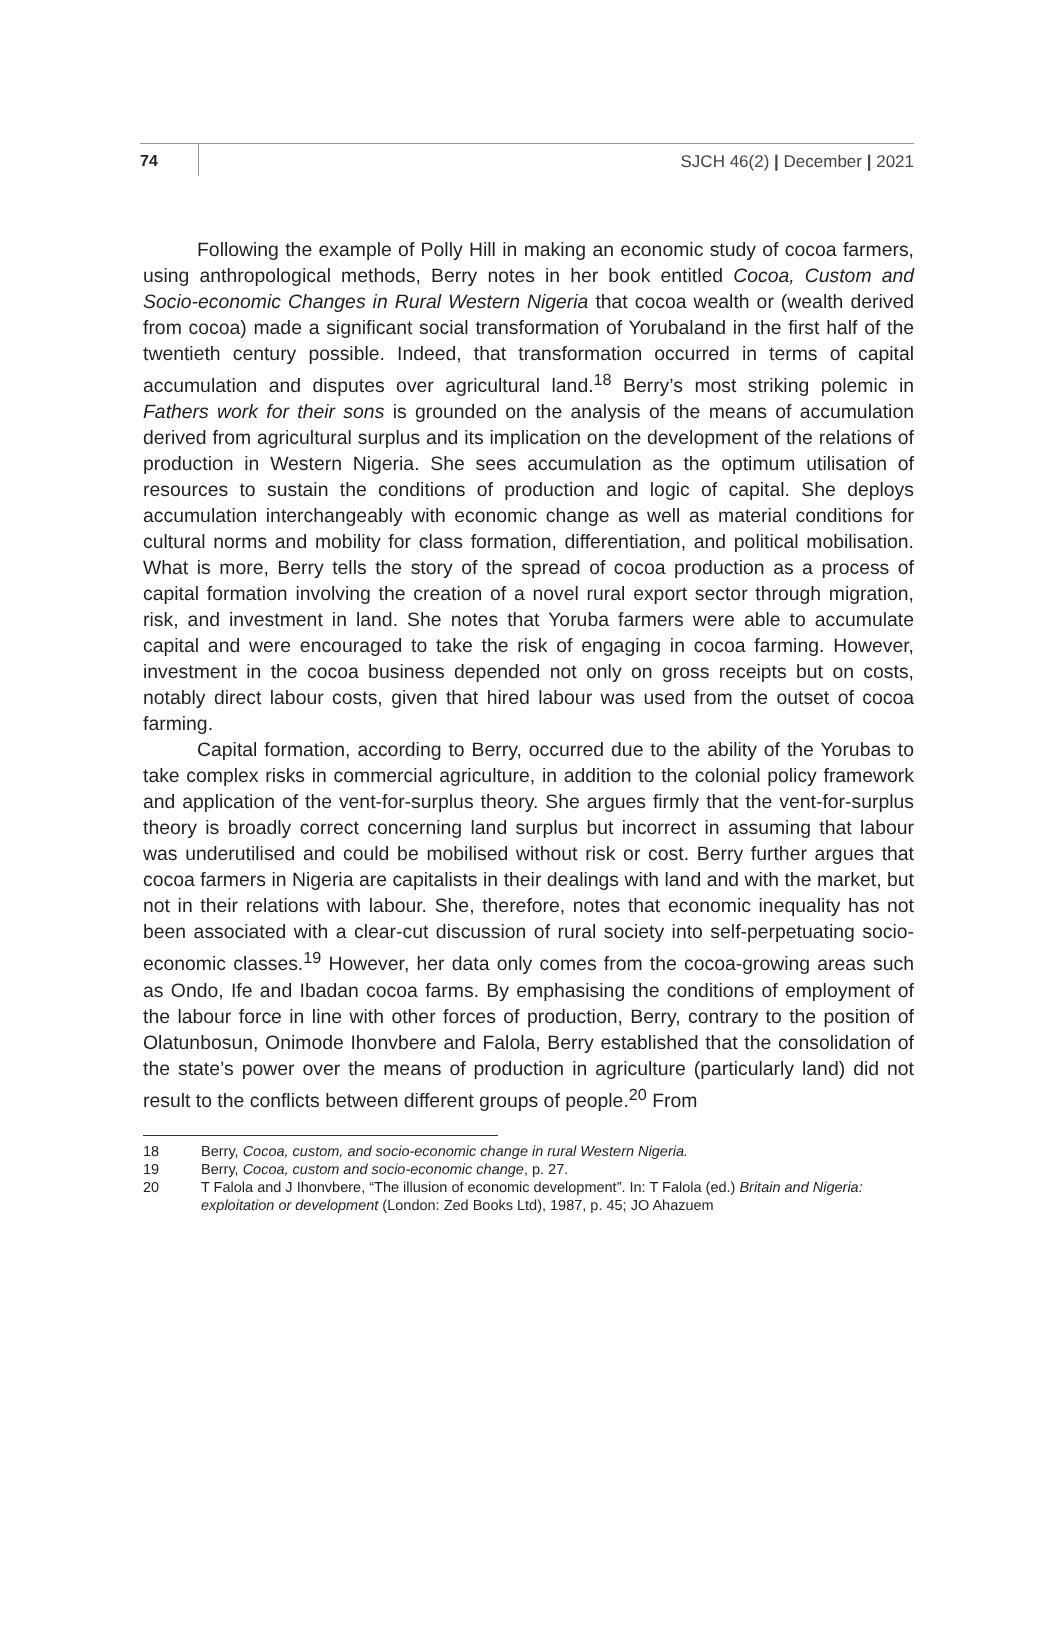74 SJCH 46(2) | December | 2021
Following the example of Polly Hill in making an economic study of cocoa farmers, using anthropological methods, Berry notes in her book entitled Cocoa, Custom and Socio-economic Changes in Rural Western Nigeria that cocoa wealth or (wealth derived from cocoa) made a significant social transformation of Yorubaland in the first half of the twentieth century possible. Indeed, that transformation occurred in terms of capital accumulation and disputes over agricultural land.<sup>18</sup> Berry’s most striking polemic in Fathers work for their sons is grounded on the analysis of the means of accumulation derived from agricultural surplus and its implication on the development of the relations of production in Western Nigeria. She sees accumulation as the optimum utilisation of resources to sustain the conditions of production and logic of capital. She deploys accumulation interchangeably with economic change as well as material conditions for cultural norms and mobility for class formation, differentiation, and political mobilisation. What is more, Berry tells the story of the spread of cocoa production as a process of capital formation involving the creation of a novel rural export sector through migration, risk, and investment in land. She notes that Yoruba farmers were able to accumulate capital and were encouraged to take the risk of engaging in cocoa farming. However, investment in the cocoa business depended not only on gross receipts but on costs, notably direct labour costs, given that hired labour was used from the outset of cocoa farming.
Capital formation, according to Berry, occurred due to the ability of the Yorubas to take complex risks in commercial agriculture, in addition to the colonial policy framework and application of the vent-for-surplus theory. She argues firmly that the vent-for-surplus theory is broadly correct concerning land surplus but incorrect in assuming that labour was underutilised and could be mobilised without risk or cost. Berry further argues that cocoa farmers in Nigeria are capitalists in their dealings with land and with the market, but not in their relations with labour. She, therefore, notes that economic inequality has not been associated with a clear-cut discussion of rural society into self-perpetuating socio-economic classes.<sup>19</sup> However, her data only comes from the cocoa-growing areas such as Ondo, Ife and Ibadan cocoa farms. By emphasising the conditions of employment of the labour force in line with other forces of production, Berry, contrary to the position of Olatunbosun, Onimode Ihonvbere and Falola, Berry established that the consolidation of the state’s power over the means of production in agriculture (particularly land) did not result to the conflicts between different groups of people.<sup>20</sup> From
18 Berry, Cocoa, custom, and socio-economic change in rural Western Nigeria.
19 Berry, Cocoa, custom and socio-economic change, p. 27.
20 T Falola and J Ihonvbere, “The illusion of economic development”. In: T Falola (ed.) Britain and Nigeria: exploitation or development (London: Zed Books Ltd), 1987, p. 45; JO Ahazuem